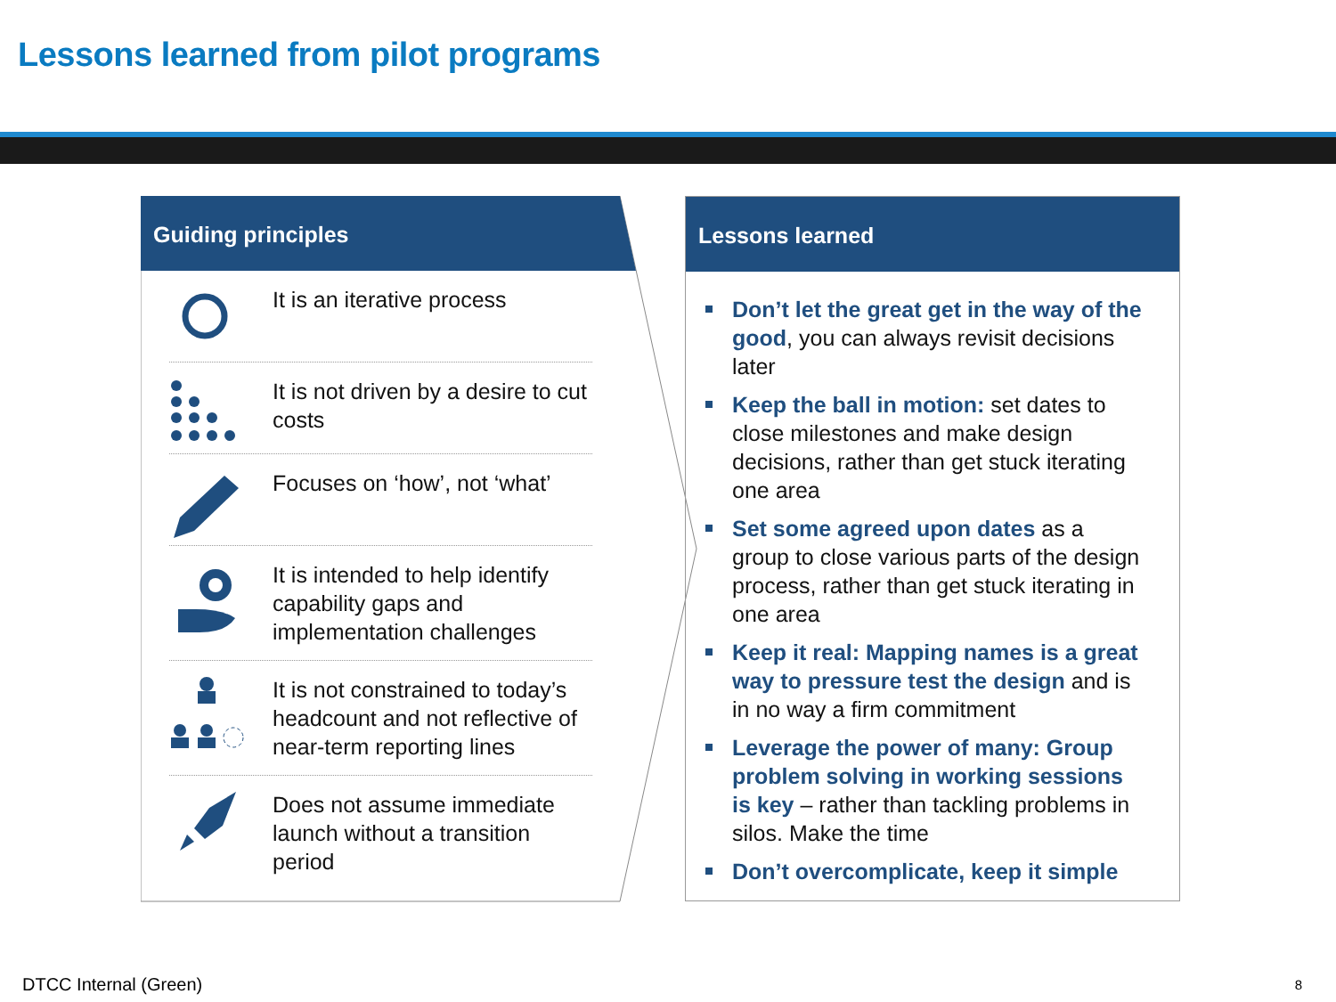Lessons learned from pilot programs
Guiding principles
It is an iterative process
It is not driven by a desire to cut costs
Focuses on ‘how’, not ‘what’
It is intended to help identify capability gaps and implementation challenges
It is not constrained to today’s headcount and not reflective of near-term reporting lines
Does not assume immediate launch without a transition period
Lessons learned
Don’t let the great get in the way of the good, you can always revisit decisions later
Keep the ball in motion: set dates to close milestones and make design decisions, rather than get stuck iterating one area
Set some agreed upon dates as a group to close various parts of the design process, rather than get stuck iterating in one area
Keep it real: Mapping names is a great way to pressure test the design and is in no way a firm commitment
Leverage the power of many: Group problem solving in working sessions is key – rather than tackling problems in silos. Make the time
Don’t overcomplicate, keep it simple
DTCC Internal (Green) 8